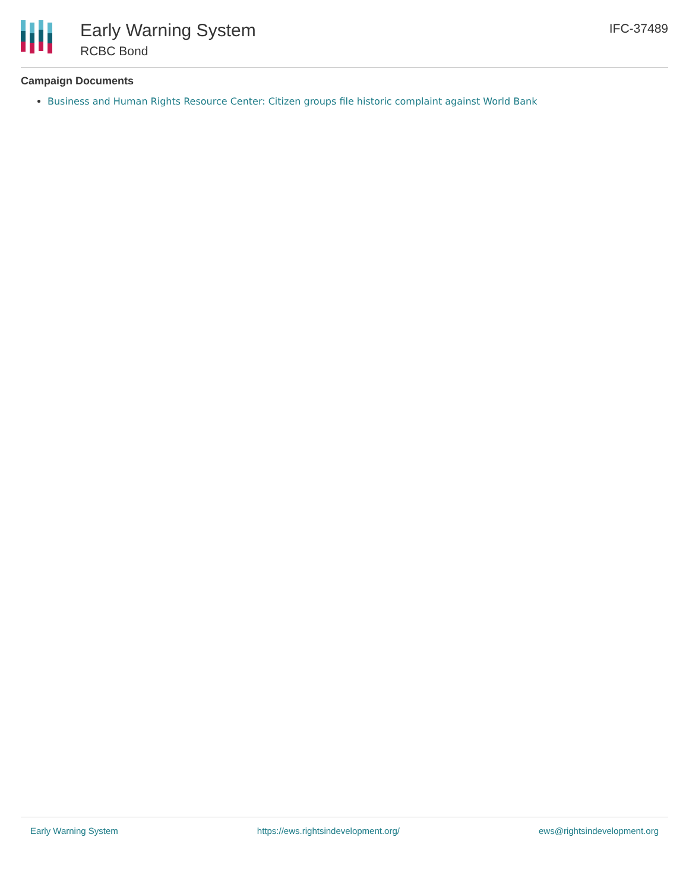Early Warning System
RCBC Bond
IFC-37489
Campaign Documents
Business and Human Rights Resource Center: Citizen groups file historic complaint against World Bank
Early Warning System https://ews.rightsindevelopment.org/ ews@rightsindevelopment.org